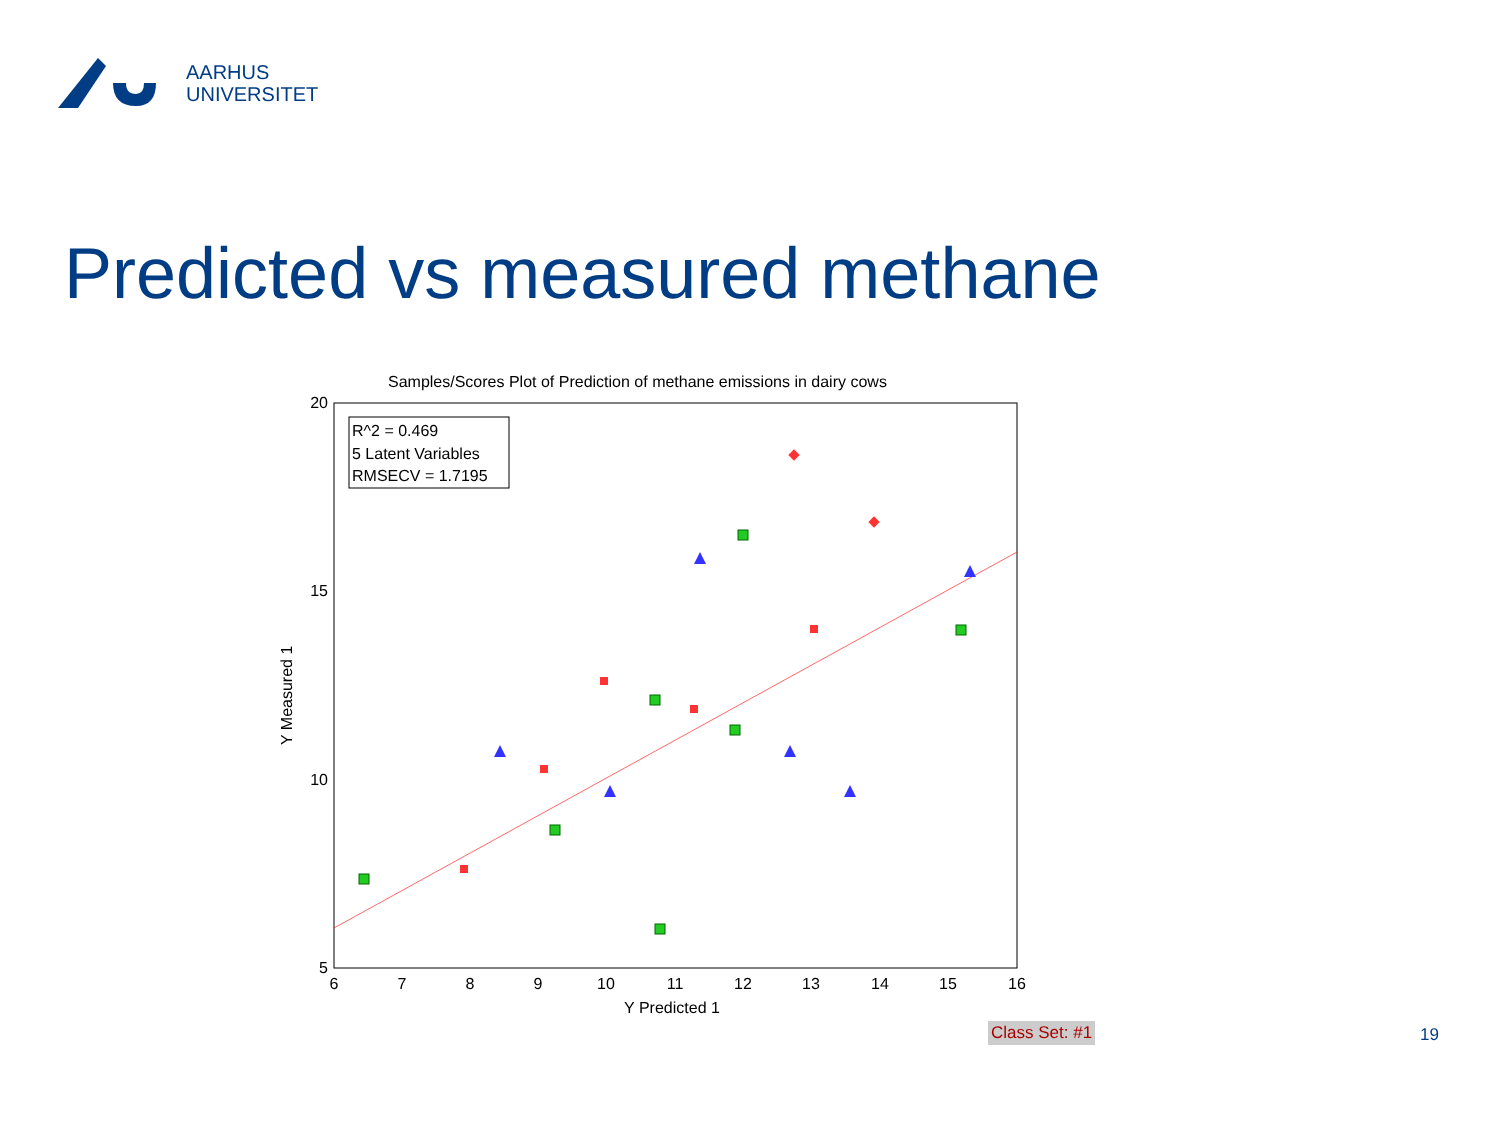AARHUS
UNIVERSITET
Predicted vs measured methane
Samples/Scores Plot of Prediction of methane emissions in dairy cows
20
15
10
5
6
7
8
9
10
11
12
13
14
15
16
Y Predicted 1
Y Measured 1
R^2 = 0.469
5 Latent Variables
RMSECV = 1.7195
Class Set: #1 19